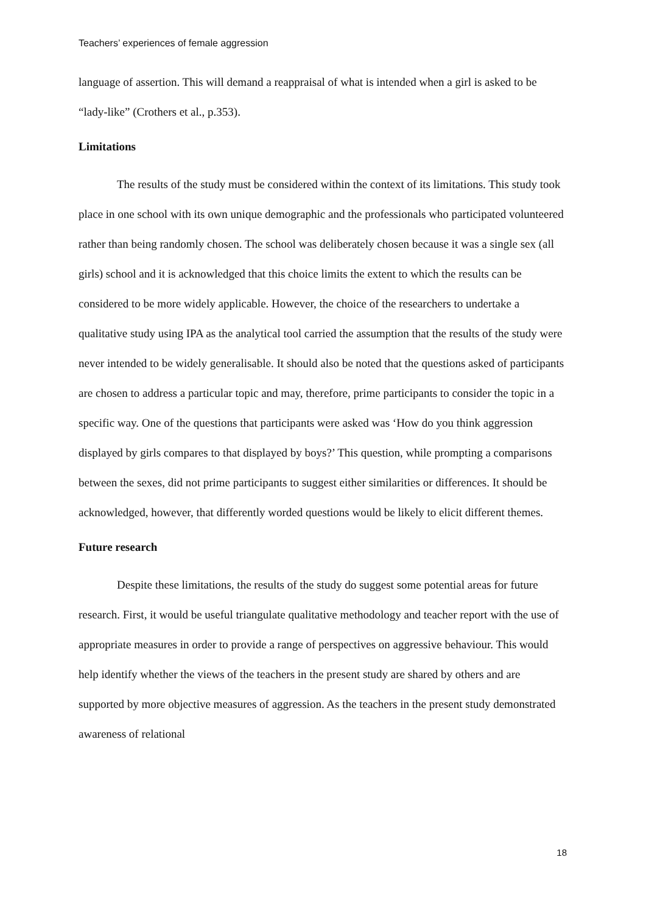Teachers’ experiences of female aggression
language of assertion. This will demand a reappraisal of what is intended when a girl is asked to be “lady-like” (Crothers et al., p.353).
Limitations
The results of the study must be considered within the context of its limitations. This study took place in one school with its own unique demographic and the professionals who participated volunteered rather than being randomly chosen. The school was deliberately chosen because it was a single sex (all girls) school and it is acknowledged that this choice limits the extent to which the results can be considered to be more widely applicable. However, the choice of the researchers to undertake a qualitative study using IPA as the analytical tool carried the assumption that the results of the study were never intended to be widely generalisable. It should also be noted that the questions asked of participants are chosen to address a particular topic and may, therefore, prime participants to consider the topic in a specific way. One of the questions that participants were asked was ‘How do you think aggression displayed by girls compares to that displayed by boys?’ This question, while prompting a comparisons between the sexes, did not prime participants to suggest either similarities or differences. It should be acknowledged, however, that differently worded questions would be likely to elicit different themes.
Future research
Despite these limitations, the results of the study do suggest some potential areas for future research. First, it would be useful triangulate qualitative methodology and teacher report with the use of appropriate measures in order to provide a range of perspectives on aggressive behaviour. This would help identify whether the views of the teachers in the present study are shared by others and are supported by more objective measures of aggression. As the teachers in the present study demonstrated awareness of relational
18